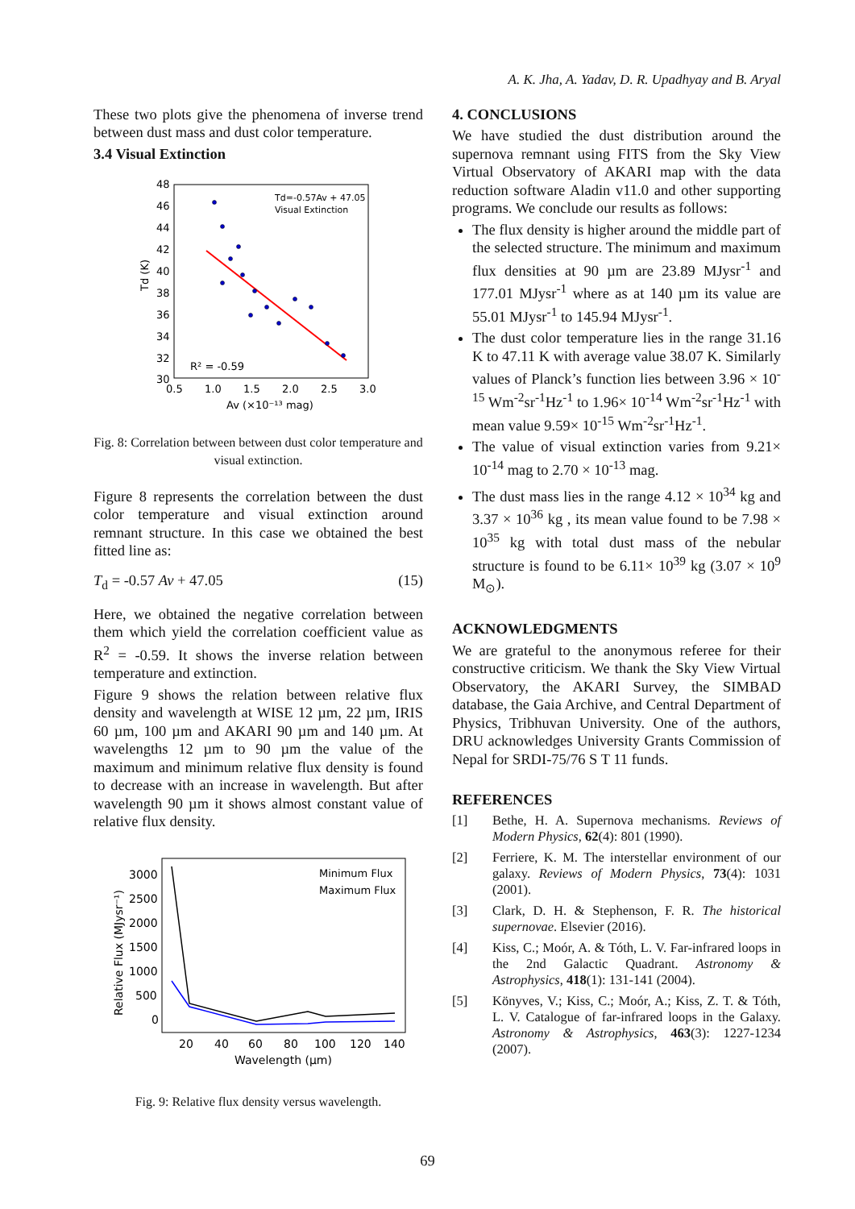A. K. Jha, A. Yadav, D. R. Upadhyay and B. Aryal
These two plots give the phenomena of inverse trend between dust mass and dust color temperature.
3.4 Visual Extinction
48
46
44
42
40
38
36
34
32
30
0.5
1.0
1.5
2.0
2.5
3.0
Av (×10⁻¹³ mag)
R² = -0.59
Td (K)
Td=-0.57Av + 47.05
Visual Extinction
Fig. 8: Correlation between between dust color temperature and visual extinction.
Figure 8 represents the correlation between the dust color temperature and visual extinction around remnant structure. In this case we obtained the best fitted line as:
T<sub>d</sub> = -0.57 Av + 47.05 (15)
Here, we obtained the negative correlation between them which yield the correlation coefficient value as R<sup>2</sup> = -0.59. It shows the inverse relation between temperature and extinction.
Figure 9 shows the relation between relative flux density and wavelength at WISE 12 µm, 22 µm, IRIS 60 µm, 100 µm and AKARI 90 µm and 140 µm. At wavelengths 12 µm to 90 µm the value of the maximum and minimum relative flux density is found to decrease with an increase in wavelength. But after wavelength 90 µm it shows almost constant value of relative flux density.
3000
2500
2000
1500
1000
500
0
20
40
60
80
100
120
140
Wavelength (µm)
Relative Flux (MJysr⁻¹)
Minimum Flux
Maximum Flux
Fig. 9: Relative flux density versus wavelength.
4. CONCLUSIONS
We have studied the dust distribution around the supernova remnant using FITS from the Sky View Virtual Observatory of AKARI map with the data reduction software Aladin v11.0 and other supporting programs. We conclude our results as follows:
The flux density is higher around the middle part of the selected structure. The minimum and maximum flux densities at 90 µm are 23.89 MJysr<sup>-1</sup> and 177.01 MJysr<sup>-1</sup> where as at 140 µm its value are 55.01 MJysr<sup>-1</sup> to 145.94 MJysr<sup>-1</sup>.
The dust color temperature lies in the range 31.16 K to 47.11 K with average value 38.07 K. Similarly values of Planck’s function lies between 3.96 × 10<sup>-15</sup> Wm<sup>-2</sup>sr<sup>-1</sup>Hz<sup>-1</sup> to 1.96× 10<sup>-14</sup> Wm<sup>-2</sup>sr<sup>-1</sup>Hz<sup>-1</sup> with mean value 9.59× 10<sup>-15</sup> Wm<sup>-2</sup>sr<sup>-1</sup>Hz<sup>-1</sup>.
The value of visual extinction varies from 9.21× 10<sup>-14</sup> mag to 2.70 × 10<sup>-13</sup> mag.
The dust mass lies in the range 4.12 × 10<sup>34</sup> kg and 3.37 × 10<sup>36</sup> kg , its mean value found to be 7.98 × 10<sup>35</sup> kg with total dust mass of the nebular structure is found to be 6.11× 10<sup>39</sup> kg (3.07 × 10<sup>9</sup> M<sub>⊙</sub>).
ACKNOWLEDGMENTS
We are grateful to the anonymous referee for their constructive criticism. We thank the Sky View Virtual Observatory, the AKARI Survey, the SIMBAD database, the Gaia Archive, and Central Department of Physics, Tribhuvan University. One of the authors, DRU acknowledges University Grants Commission of Nepal for SRDI-75/76 S T 11 funds.
REFERENCES
[1] Bethe, H. A. Supernova mechanisms. Reviews of Modern Physics, 62(4): 801 (1990).
[2] Ferriere, K. M. The interstellar environment of our galaxy. Reviews of Modern Physics, 73(4): 1031 (2001).
[3] Clark, D. H. & Stephenson, F. R. The historical supernovae. Elsevier (2016).
[4] Kiss, C.; Moór, A. & Tóth, L. V. Far-infrared loops in the 2nd Galactic Quadrant. Astronomy & Astrophysics, 418(1): 131-141 (2004).
[5] Könyves, V.; Kiss, C.; Moór, A.; Kiss, Z. T. & Tóth, L. V. Catalogue of far-infrared loops in the Galaxy. Astronomy & Astrophysics, 463(3): 1227-1234 (2007).
69